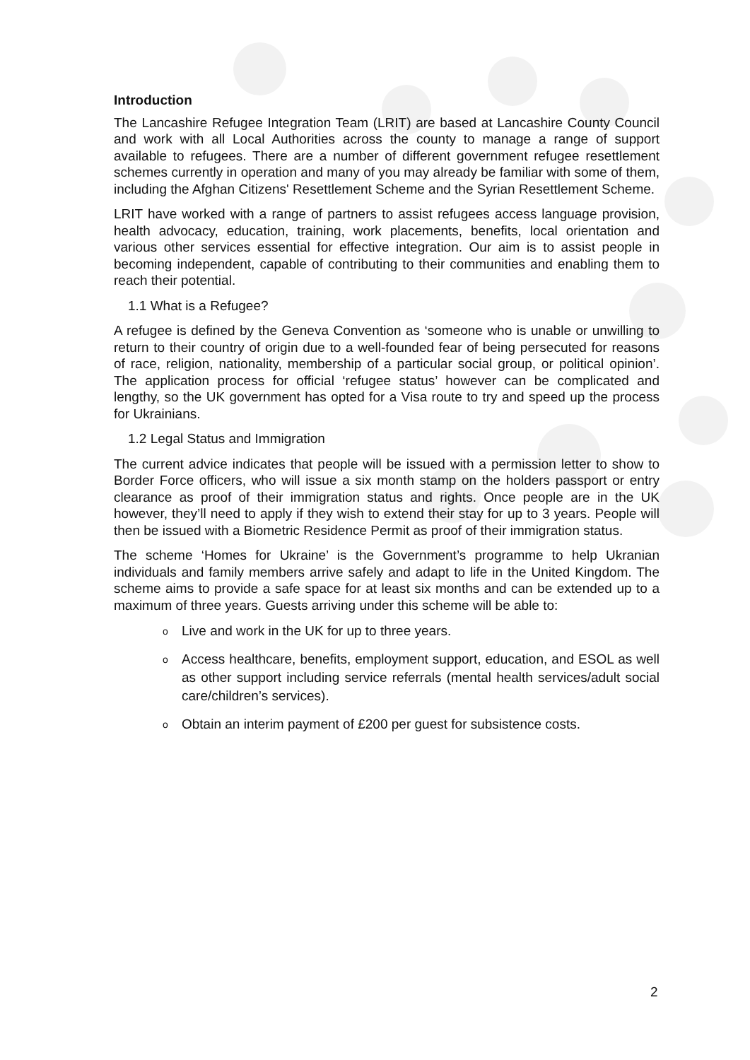Introduction
The Lancashire Refugee Integration Team (LRIT) are based at Lancashire County Council and work with all Local Authorities across the county to manage a range of support available to refugees. There are a number of different government refugee resettlement schemes currently in operation and many of you may already be familiar with some of them, including the Afghan Citizens' Resettlement Scheme and the Syrian Resettlement Scheme.
LRIT have worked with a range of partners to assist refugees access language provision, health advocacy, education, training, work placements, benefits, local orientation and various other services essential for effective integration. Our aim is to assist people in becoming independent, capable of contributing to their communities and enabling them to reach their potential.
1.1 What is a Refugee?
A refugee is defined by the Geneva Convention as ‘someone who is unable or unwilling to return to their country of origin due to a well-founded fear of being persecuted for reasons of race, religion, nationality, membership of a particular social group, or political opinion’. The application process for official ‘refugee status’ however can be complicated and lengthy, so the UK government has opted for a Visa route to try and speed up the process for Ukrainians.
1.2 Legal Status and Immigration
The current advice indicates that people will be issued with a permission letter to show to Border Force officers, who will issue a six month stamp on the holders passport or entry clearance as proof of their immigration status and rights. Once people are in the UK however, they’ll need to apply if they wish to extend their stay for up to 3 years. People will then be issued with a Biometric Residence Permit as proof of their immigration status.
The scheme ‘Homes for Ukraine’ is the Government’s programme to help Ukranian individuals and family members arrive safely and adapt to life in the United Kingdom. The scheme aims to provide a safe space for at least six months and can be extended up to a maximum of three years. Guests arriving under this scheme will be able to:
o Live and work in the UK for up to three years.
o Access healthcare, benefits, employment support, education, and ESOL as well as other support including service referrals (mental health services/adult social care/children’s services).
o Obtain an interim payment of £200 per guest for subsistence costs.
2